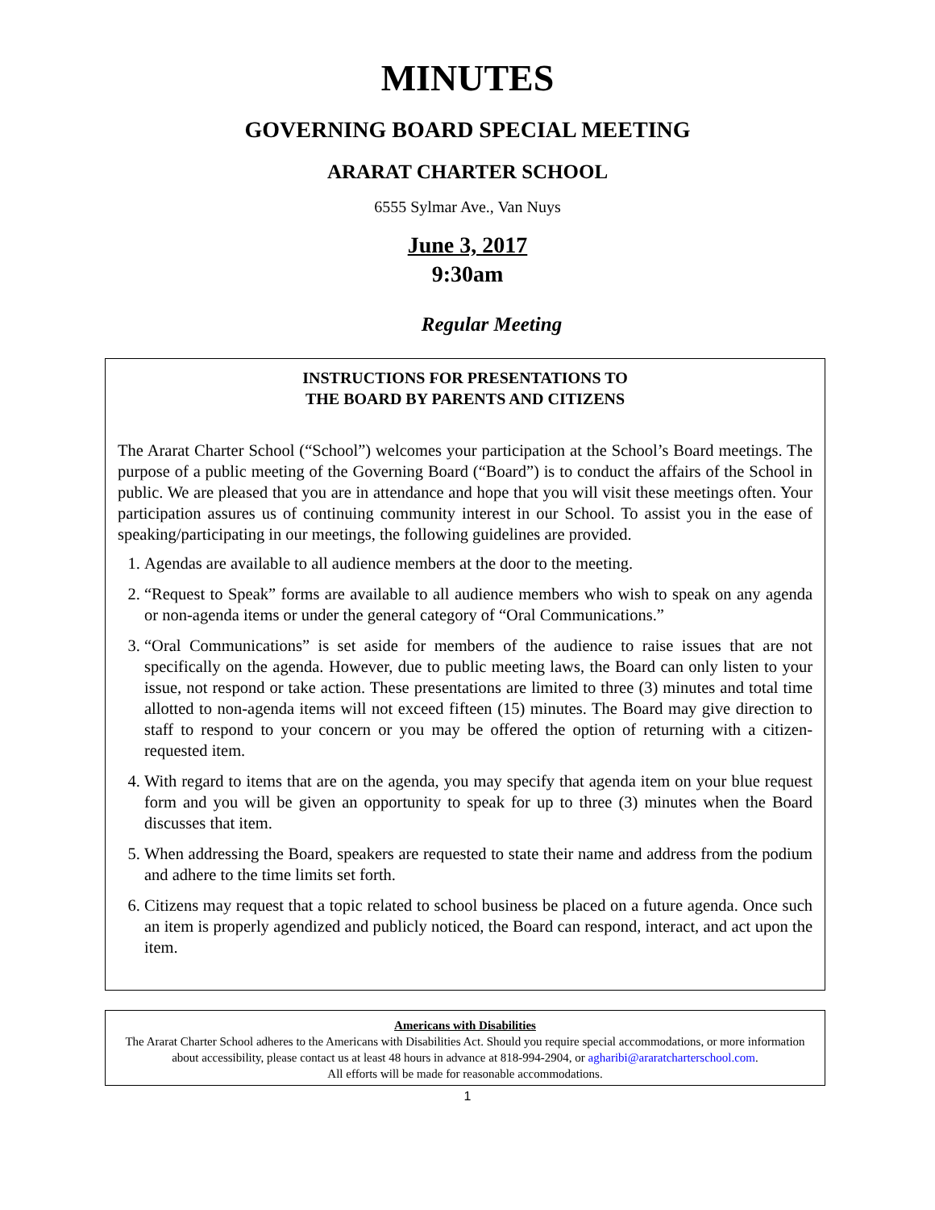MINUTES
GOVERNING BOARD SPECIAL MEETING
ARARAT CHARTER SCHOOL
6555 Sylmar Ave., Van Nuys
June 3, 2017
9:30am
Regular Meeting
INSTRUCTIONS FOR PRESENTATIONS TO
THE BOARD BY PARENTS AND CITIZENS
The Ararat Charter School (“School”) welcomes your participation at the School’s Board meetings. The purpose of a public meeting of the Governing Board (“Board”) is to conduct the affairs of the School in public. We are pleased that you are in attendance and hope that you will visit these meetings often. Your participation assures us of continuing community interest in our School. To assist you in the ease of speaking/participating in our meetings, the following guidelines are provided.
1. Agendas are available to all audience members at the door to the meeting.
2. “Request to Speak” forms are available to all audience members who wish to speak on any agenda or non-agenda items or under the general category of “Oral Communications.”
3. “Oral Communications” is set aside for members of the audience to raise issues that are not specifically on the agenda. However, due to public meeting laws, the Board can only listen to your issue, not respond or take action. These presentations are limited to three (3) minutes and total time allotted to non-agenda items will not exceed fifteen (15) minutes. The Board may give direction to staff to respond to your concern or you may be offered the option of returning with a citizen-requested item.
4. With regard to items that are on the agenda, you may specify that agenda item on your blue request form and you will be given an opportunity to speak for up to three (3) minutes when the Board discusses that item.
5. When addressing the Board, speakers are requested to state their name and address from the podium and adhere to the time limits set forth.
6. Citizens may request that a topic related to school business be placed on a future agenda. Once such an item is properly agendized and publicly noticed, the Board can respond, interact, and act upon the item.
Americans with Disabilities
The Ararat Charter School adheres to the Americans with Disabilities Act. Should you require special accommodations, or more information about accessibility, please contact us at least 48 hours in advance at 818-994-2904, or agharibi@araratcharterschool.com.
All efforts will be made for reasonable accommodations.
1